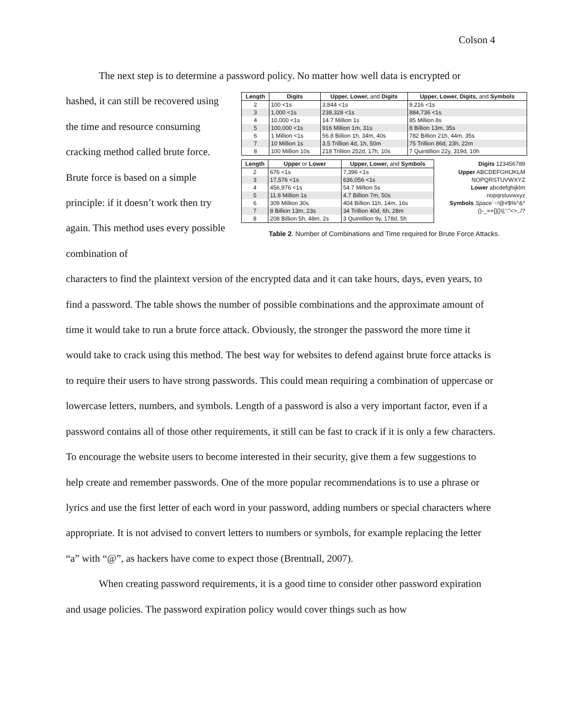Colson 4
The next step is to determine a password policy. No matter how well data is encrypted or
hashed, it can still be recovered using the time and resource consuming cracking method called brute force. Brute force is based on a simple principle: if it doesn’t work then try again. This method uses every possible combination of
| Length | Digits | Upper, Lower, and Digits | Upper, Lower, Digits, and Symbols |
| --- | --- | --- | --- |
| 2 | 100 <1s | 3,844 <1s | 9,216 <1s |
| 3 | 1,000 <1s | 238,328 <1s | 884,736 <1s |
| 4 | 10,000 <1s | 14.7 Million 1s | 85 Million 8s |
| 5 | 100,000 <1s | 916 Million 1m, 31s | 8 Billion 13m, 35s |
| 6 | 1 Million <1s | 56.8 Billion 1h, 34m, 40s | 782 Billion 21h, 44m, 35s |
| 7 | 10 Million 1s | 3.5 Trillion 4d, 1h, 50m | 75 Trillion 86d, 23h, 22m |
| 8 | 100 Million 10s | 218 Trillion 252d, 17h, 10s | 7 Quintillion 22y, 319d, 10h |
| Length | Upper or Lower | Upper, Lower, and Symbols | Digits 123456789 |
| 2 | 676 <1s | 7,396 <1s | Upper ABCDEFGHIJKLM |
| 3 | 17,576 <1s | 636,056 <1s | NOPQRSTUVWXYZ |
| 4 | 456,976 <1s | 54.7 Million 5s | Lower abcdefghijklm |
| 5 | 11.8 Million 1s | 4.7 Billion 7m, 50s | nopqrstuvwxyz |
| 6 | 309 Million 30s | 404 Billion 11h, 14m, 16s | Symbols Space `~!@#$%^&* |
| 7 | 8 Billion 13m, 23s | 34 Trillion 40d, 6h, 28m | ()-_=+[]{}\/;':"<>,./? |
| 8 | 208 Billion 5h, 48m, 2s | 3 Quintillion 9y, 178d, 5h | |
Table 2. Number of Combinations and Time required for Brute Force Attacks.
characters to find the plaintext version of the encrypted data and it can take hours, days, even years, to find a password. The table shows the number of possible combinations and the approximate amount of time it would take to run a brute force attack. Obviously, the stronger the password the more time it would take to crack using this method. The best way for websites to defend against brute force attacks is to require their users to have strong passwords. This could mean requiring a combination of uppercase or lowercase letters, numbers, and symbols. Length of a password is also a very important factor, even if a password contains all of those other requirements, it still can be fast to crack if it is only a few characters. To encourage the website users to become interested in their security, give them a few suggestions to help create and remember passwords. One of the more popular recommendations is to use a phrase or lyrics and use the first letter of each word in your password, adding numbers or special characters where appropriate. It is not advised to convert letters to numbers or symbols, for example replacing the letter “a” with “@”, as hackers have come to expect those (Brentnall, 2007).
When creating password requirements, it is a good time to consider other password expiration and usage policies. The password expiration policy would cover things such as how